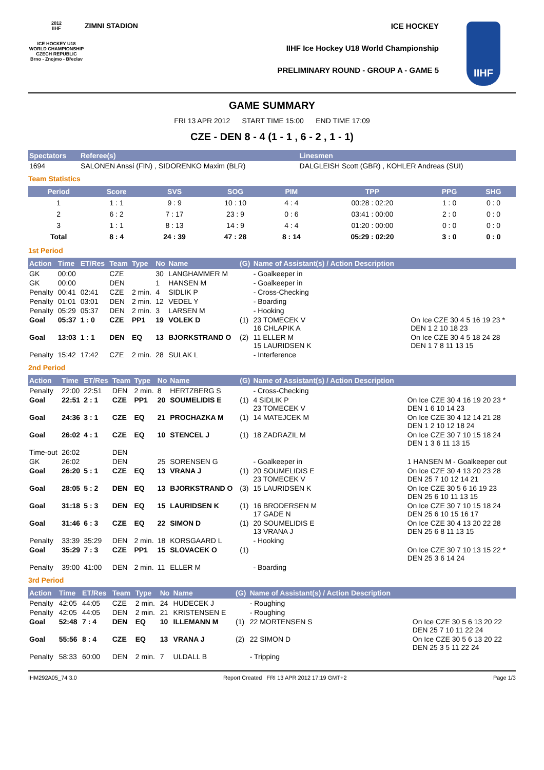2012
IIHF
ICE HOCKEY U18 WORLD CHAMPIONSHIP CZECH REPUBLIC
Brno - Znojmo - Břeclav
ZIMNI STADION ICE HOCKEY
IIHF Ice Hockey U18 World Championship
PRELIMINARY ROUND - GROUP A - GAME 5
IIHF
GAME SUMMARY
FRI 13 APR 2012 START TIME 15:00 END TIME 17:09
CZE - DEN 8 - 4 (1 - 1 , 6 - 2 , 1 - 1)
| Spectators | Referee(s) | Linesmen |
| --- | --- | --- |
| 1694 | SALONEN Anssi (FIN) , SIDORENKO Maxim (BLR) | DALGLEISH Scott (GBR) , KOHLER Andreas (SUI) |
Team Statistics
| Period | Score | SVS | SOG | PIM | TPP | PPG | SHG |
| --- | --- | --- | --- | --- | --- | --- | --- |
| 1 | 1 : 1 | 9 : 9 | 10 : 10 | 4 : 4 | 00:28 : 02:20 | 1 : 0 | 0 : 0 |
| 2 | 6 : 2 | 7 : 17 | 23 : 9 | 0 : 6 | 03:41 : 00:00 | 2 : 0 | 0 : 0 |
| 3 | 1 : 1 | 8 : 13 | 14 : 9 | 4 : 4 | 01:20 : 00:00 | 0 : 0 | 0 : 0 |
| Total | 8 : 4 | 24 : 39 | 47 : 28 | 8 : 14 | 05:29 : 02:20 | 3 : 0 | 0 : 0 |
1st Period
| Action | Time | ET/Res | Team | Type | No | Name | (G) | Name of Assistant(s) / Action Description | |
| --- | --- | --- | --- | --- | --- | --- | --- | --- | --- |
| GK | 00:00 | | CZE | | 30 | LANGHAMMER M | | - Goalkeeper in | |
| GK | 00:00 | | DEN | | 1 | HANSEN M | | - Goalkeeper in | |
| Penalty | 00:41 | 02:41 | CZE | 2 min. | 4 | SIDLIK P | | - Cross-Checking | |
| Penalty | 01:01 | 03:01 | DEN | 2 min. | 12 | VEDEL Y | | - Boarding | |
| Penalty | 05:29 | 05:37 | DEN | 2 min. | 3 | LARSEN M | | - Hooking | |
| Goal | 05:37 | 1 : 0 | CZE | PP1 | 19 | VOLEK D | (1) | 23 TOMECEK V 16 CHLAPIK A | On Ice CZE 30 4 5 16 19 23 * DEN 1 2 10 18 23 |
| Goal | 13:03 | 1 : 1 | DEN | EQ | 13 | BJORKSTRAND O | (2) | 11 ELLER M 15 LAURIDSEN K | On Ice CZE 30 4 5 18 24 28 DEN 1 7 8 11 13 15 |
| Penalty | 15:42 | 17:42 | CZE | 2 min. | 28 | SULAK L | | - Interference | |
2nd Period
| Action | Time | ET/Res | Team | Type | No | Name | (G) | Name of Assistant(s) / Action Description | |
| --- | --- | --- | --- | --- | --- | --- | --- | --- | --- |
| Penalty | 22:00 | 22:51 | DEN | 2 min. | 8 | HERTZBERG S | | - Cross-Checking | |
| Goal | 22:51 | 2 : 1 | CZE | PP1 | 20 | SOUMELIDIS E | (1) | 4 SIDLIK P 23 TOMECEK V | On Ice CZE 30 4 16 19 20 23 * DEN 1 6 10 14 23 |
| Goal | 24:36 | 3 : 1 | CZE | EQ | 21 | PROCHAZKA M | (1) | 14 MATEJCEK M | On Ice CZE 30 4 12 14 21 28 DEN 1 2 10 12 18 24 |
| Goal | 26:02 | 4 : 1 | CZE | EQ | 10 | STENCEL J | (1) | 18 ZADRAZIL M | On Ice CZE 30 7 10 15 18 24 DEN 1 3 6 11 13 15 |
| Time-out | 26:02 | | DEN | | | | | | |
| GK | 26:02 | | DEN | | 25 | SORENSEN G | | - Goalkeeper in | 1 HANSEN M - Goalkeeper out |
| Goal | 26:20 | 5 : 1 | CZE | EQ | 13 | VRANA J | (1) | 20 SOUMELIDIS E 23 TOMECEK V | On Ice CZE 30 4 13 20 23 28 DEN 25 7 10 12 14 21 |
| Goal | 28:05 | 5 : 2 | DEN | EQ | 13 | BJORKSTRAND O | (3) | 15 LAURIDSEN K | On Ice CZE 30 5 6 16 19 23 DEN 25 6 10 11 13 15 |
| Goal | 31:18 | 5 : 3 | DEN | EQ | 15 | LAURIDSEN K | (1) | 16 BRODERSEN M 17 GADE N | On Ice CZE 30 7 10 15 18 24 DEN 25 6 10 15 16 17 |
| Goal | 31:46 | 6 : 3 | CZE | EQ | 22 | SIMON D | (1) | 20 SOUMELIDIS E 13 VRANA J | On Ice CZE 30 4 13 20 22 28 DEN 25 6 8 11 13 15 |
| Penalty | 33:39 | 35:29 | DEN | 2 min. | 18 | KORSGAARD L | | - Hooking | |
| Goal | 35:29 | 7 : 3 | CZE | PP1 | 15 | SLOVACEK O | (1) | | On Ice CZE 30 7 10 13 15 22 * DEN 25 3 6 14 24 |
| Penalty | 39:00 | 41:00 | DEN | 2 min. | 11 | ELLER M | | - Boarding | |
3rd Period
| Action | Time | ET/Res | Team | Type | No | Name | (G) | Name of Assistant(s) / Action Description | |
| --- | --- | --- | --- | --- | --- | --- | --- | --- | --- |
| Penalty | 42:05 | 44:05 | CZE | 2 min. | 24 | HUDECEK J | | - Roughing | |
| Penalty | 42:05 | 44:05 | DEN | 2 min. | 21 | KRISTENSEN E | | - Roughing | |
| Goal | 52:48 | 7 : 4 | DEN | EQ | 10 | ILLEMANN M | (1) | 22 MORTENSEN S | On Ice CZE 30 5 6 13 20 22 DEN 25 7 10 11 22 24 |
| Goal | 55:56 | 8 : 4 | CZE | EQ | 13 | VRANA J | (2) | 22 SIMON D | On Ice CZE 30 5 6 13 20 22 DEN 25 3 5 11 22 24 |
| Penalty | 58:33 | 60:00 | DEN | 2 min. | 7 | ULDALL B | | - Tripping | |
IHM292A05_74 3.0 Report Created FRI 13 APR 2012 17:19 GMT+2 Page 1/3